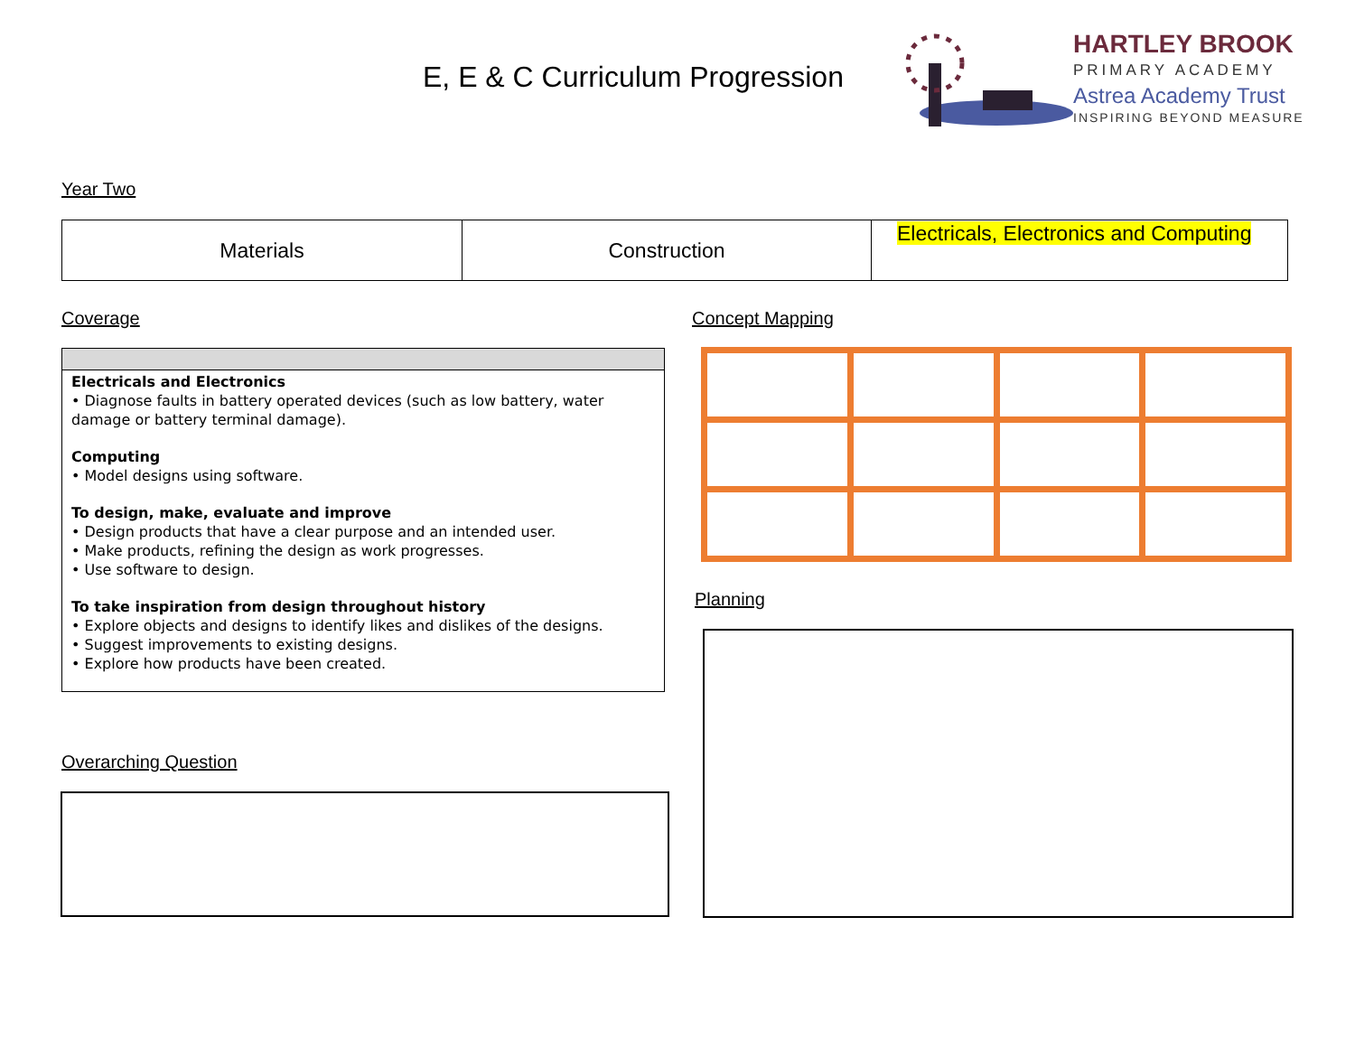E, E & C Curriculum Progression
HARTLEY BROOK
PRIMARY ACADEMY
Astrea Academy Trust
INSPIRING BEYOND MEASURE
Year Two
| Materials | Construction | Electricals, Electronics and Computing |
Coverage Concept Mapping
Electricals and Electronics
• Diagnose faults in battery operated devices (such as low battery, water damage or battery terminal damage).
Computing
• Model designs using software.
To design, make, evaluate and improve
• Design products that have a clear purpose and an intended user.
• Make products, refining the design as work progresses.
• Use software to design.
To take inspiration from design throughout history
• Explore objects and designs to identify likes and dislikes of the designs.
• Suggest improvements to existing designs.
• Explore how products have been created.
Planning
Overarching Question